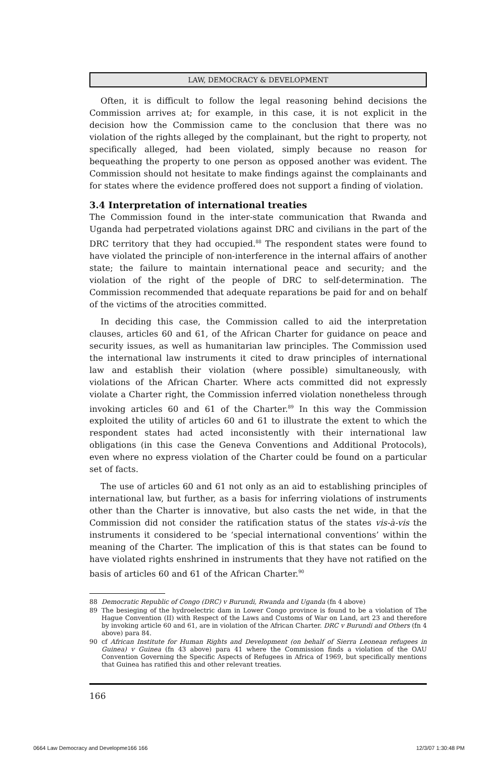LAW, DEMOCRACY & DEVELOPMENT
Often, it is difficult to follow the legal reasoning behind decisions the Commission arrives at; for example, in this case, it is not explicit in the decision how the Commission came to the conclusion that there was no violation of the rights alleged by the complainant, but the right to property, not specifically alleged, had been violated, simply because no reason for bequeathing the property to one person as opposed another was evident. The Commission should not hesitate to make findings against the complainants and for states where the evidence proffered does not support a finding of violation.
3.4 Interpretation of international treaties
The Commission found in the inter-state communication that Rwanda and Uganda had perpetrated violations against DRC and civilians in the part of the DRC territory that they had occupied.<sup>88</sup> The respondent states were found to have violated the principle of non-interference in the internal affairs of another state; the failure to maintain international peace and security; and the violation of the right of the people of DRC to self-determination. The Commission recommended that adequate reparations be paid for and on behalf of the victims of the atrocities committed.
In deciding this case, the Commission called to aid the interpretation clauses, articles 60 and 61, of the African Charter for guidance on peace and security issues, as well as humanitarian law principles. The Commission used the international law instruments it cited to draw principles of international law and establish their violation (where possible) simultaneously, with violations of the African Charter. Where acts committed did not expressly violate a Charter right, the Commission inferred violation nonetheless through invoking articles 60 and 61 of the Charter.<sup>89</sup> In this way the Commission exploited the utility of articles 60 and 61 to illustrate the extent to which the respondent states had acted inconsistently with their international law obligations (in this case the Geneva Conventions and Additional Protocols), even where no express violation of the Charter could be found on a particular set of facts.
The use of articles 60 and 61 not only as an aid to establishing principles of international law, but further, as a basis for inferring violations of instruments other than the Charter is innovative, but also casts the net wide, in that the Commission did not consider the ratification status of the states vis-à-vis the instruments it considered to be ‘special international conventions’ within the meaning of the Charter. The implication of this is that states can be found to have violated rights enshrined in instruments that they have not ratified on the basis of articles 60 and 61 of the African Charter.<sup>90</sup>
88 Democratic Republic of Congo (DRC) v Burundi, Rwanda and Uganda (fn 4 above)
89 The besieging of the hydroelectric dam in Lower Congo province is found to be a violation of The Hague Convention (II) with Respect of the Laws and Customs of War on Land, art 23 and therefore by invoking article 60 and 61, are in violation of the African Charter. DRC v Burundi and Others (fn 4 above) para 84.
90 cf African Institute for Human Rights and Development (on behalf of Sierra Leonean refugees in Guinea) v Guinea (fn 43 above) para 41 where the Commission finds a violation of the OAU Convention Governing the Specific Aspects of Refugees in Africa of 1969, but specifically mentions that Guinea has ratified this and other relevant treaties.
166
0664 Law Democracy and Developme166 166 12/3/07 1:30:48 PM